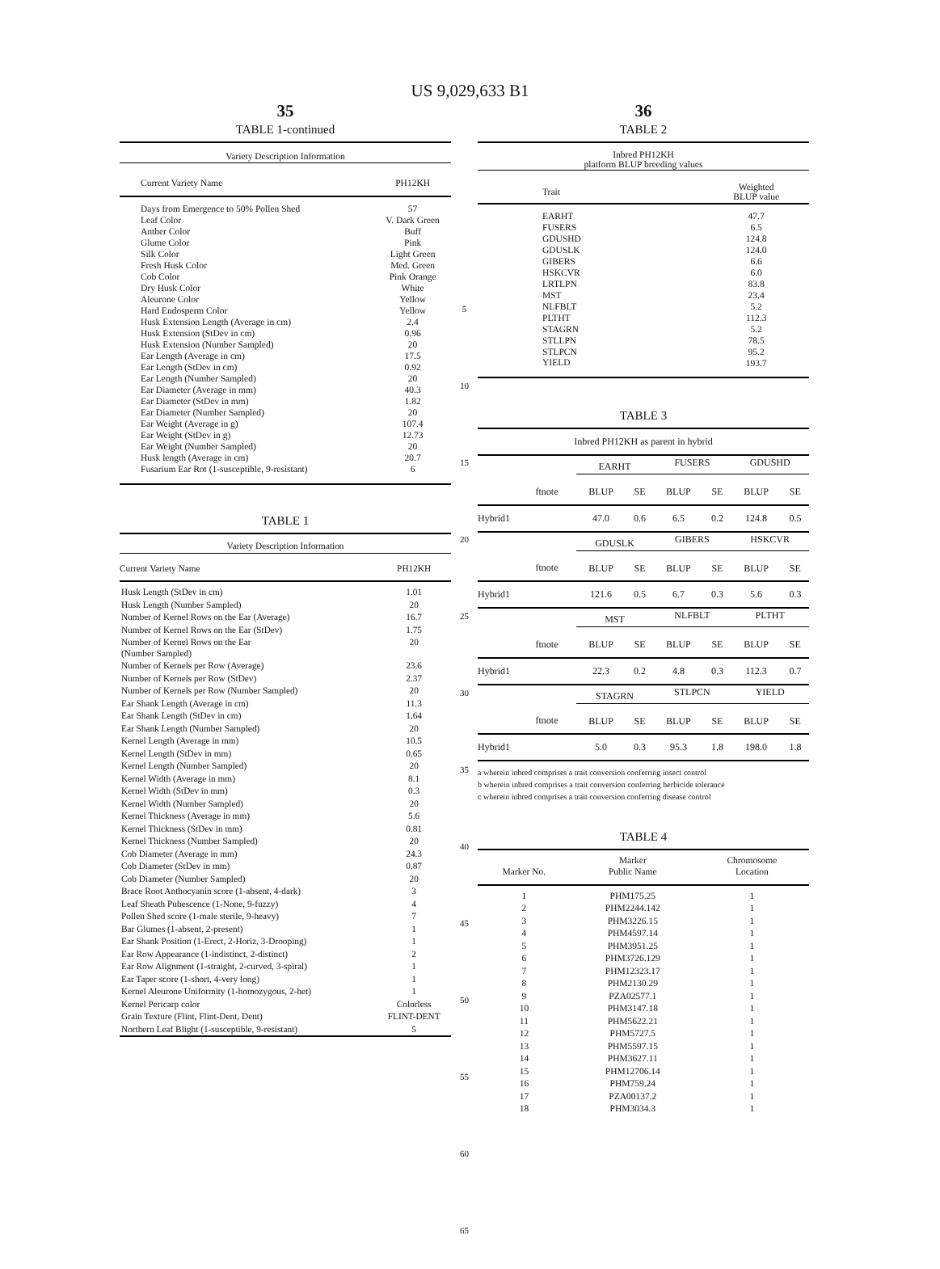US 9,029,633 B1
35
TABLE 1-continued
| Variety Description Information | |
| --- | --- |
| Current Variety Name | PH12KH |
| Days from Emergence to 50% Pollen Shed | 57 |
| Leaf Color | V. Dark Green |
| Anther Color | Buff |
| Glume Color | Pink |
| Silk Color | Light Green |
| Fresh Husk Color | Med. Green |
| Cob Color | Pink Orange |
| Dry Husk Color | White |
| Aleurone Color | Yellow |
| Hard Endosperm Color | Yellow |
| Husk Extension Length (Average in cm) | 2.4 |
| Husk Extension (StDev in cm) | 0.96 |
| Husk Extension (Number Sampled) | 20 |
| Ear Length (Average in cm) | 17.5 |
| Ear Length (StDev in cm) | 0.92 |
| Ear Length (Number Sampled) | 20 |
| Ear Diameter (Average in mm) | 40.3 |
| Ear Diameter (StDev in mm) | 1.82 |
| Ear Diameter (Number Sampled) | 20 |
| Ear Weight (Average in g) | 107.4 |
| Ear Weight (StDev in g) | 12.73 |
| Ear Weight (Number Sampled) | 20 |
| Husk length (Average in cm) | 20.7 |
| Fusarium Ear Rot (1-susceptible, 9-resistant) | 6 |
TABLE 1
| Variety Description Information | |
| --- | --- |
| Current Variety Name | PH12KH |
| Husk Length (StDev in cm) | 1.01 |
| Husk Length (Number Sampled) | 20 |
| Number of Kernel Rows on the Ear (Average) | 16.7 |
| Number of Kernel Rows on the Ear (StDev) | 1.75 |
| Number of Kernel Rows on the Ear (Number Sampled) | 20 |
| Number of Kernels per Row (Average) | 23.6 |
| Number of Kernels per Row (StDev) | 2.37 |
| Number of Kernels per Row (Number Sampled) | 20 |
| Ear Shank Length (Average in cm) | 11.3 |
| Ear Shank Length (StDev in cm) | 1.64 |
| Ear Shank Length (Number Sampled) | 20 |
| Kernel Length (Average in mm) | 10.5 |
| Kernel Length (StDev in mm) | 0.65 |
| Kernel Length (Number Sampled) | 20 |
| Kernel Width (Average in mm) | 8.1 |
| Kernel Width (StDev in mm) | 0.3 |
| Kernel Width (Number Sampled) | 20 |
| Kernel Thickness (Average in mm) | 5.6 |
| Kernel Thickness (StDev in mm) | 0.81 |
| Kernel Thickness (Number Sampled) | 20 |
| Cob Diameter (Average in mm) | 24.3 |
| Cob Diameter (StDev in mm) | 0.87 |
| Cob Diameter (Number Sampled) | 20 |
| Brace Root Anthocyanin score (1-absent, 4-dark) | 3 |
| Leaf Sheath Pubescence (1-None, 9-fuzzy) | 4 |
| Pollen Shed score (1-male sterile, 9-heavy) | 7 |
| Bar Glumes (1-absent, 2-present) | 1 |
| Ear Shank Position (1-Erect, 2-Horiz, 3-Drooping) | 1 |
| Ear Row Appearance (1-indistinct, 2-distinct) | 2 |
| Ear Row Alignment (1-straight, 2-curved, 3-spiral) | 1 |
| Ear Taper score (1-short, 4-very long) | 1 |
| Kernel Aleurone Uniformity (1-homozygous, 2-het) | 1 |
| Kernel Pericarp color | Colorless |
| Grain Texture (Flint, Flint-Dent, Dent) | FLINT-DENT |
| Northern Leaf Blight (1-susceptible, 9-resistant) | 5 |
5
10
15
20
25
30
35
40
45
50
55
60
65
36
TABLE 2
| Inbred PH12KH platform BLUP breeding values | |
| --- | --- |
| Trait | Weighted BLUP value |
| EARHT | 47.7 |
| FUSERS | 6.5 |
| GDUSHD | 124.8 |
| GDUSLK | 124.0 |
| GIBERS | 6.6 |
| HSKCVR | 6.0 |
| LRTLPN | 83.8 |
| MST | 23.4 |
| NLFBLT | 5.2 |
| PLTHT | 112.3 |
| STAGRN | 5.2 |
| STLLPN | 78.5 |
| STLPCN | 95.2 |
| YIELD | 193.7 |
TABLE 3
| Inbred PH12KH as parent in hybrid | | | | | | | |
| --- | --- | --- | --- | --- | --- | --- | --- |
| | | EARHT | | FUSERS | | GDUSHD | |
| | ftnote | BLUP | SE | BLUP | SE | BLUP | SE |
| Hybrid1 | | 47.0 | 0.6 | 6.5 | 0.2 | 124.8 | 0.5 |
| | | GDUSLK | | GIBERS | | HSKCVR | |
| | ftnote | BLUP | SE | BLUP | SE | BLUP | SE |
| Hybrid1 | | 121.6 | 0.5 | 6.7 | 0.3 | 5.6 | 0.3 |
| | | MST | | NLFBLT | | PLTHT | |
| | ftnote | BLUP | SE | BLUP | SE | BLUP | SE |
| Hybrid1 | | 22.3 | 0.2 | 4.8 | 0.3 | 112.3 | 0.7 |
| | | STAGRN | | STLPCN | | YIELD | |
| | ftnote | BLUP | SE | BLUP | SE | BLUP | SE |
| Hybrid1 | | 5.0 | 0.3 | 95.3 | 1.8 | 198.0 | 1.8 |
a wherein inbred comprises a trait conversion conferring insect control
b wherein inbred comprises a trait conversion conferring herbicide tolerance
c wherein inbred comprises a trait conversion conferring disease control
TABLE 4
| Marker No. | Marker Public Name | Chromosome Location |
| --- | --- | --- |
| 1 | PHM175.25 | 1 |
| 2 | PHM2244.142 | 1 |
| 3 | PHM3226.15 | 1 |
| 4 | PHM4597.14 | 1 |
| 5 | PHM3951.25 | 1 |
| 6 | PHM3726.129 | 1 |
| 7 | PHM12323.17 | 1 |
| 8 | PHM2130.29 | 1 |
| 9 | PZA02577.1 | 1 |
| 10 | PHM3147.18 | 1 |
| 11 | PHM5622.21 | 1 |
| 12 | PHM5727.5 | 1 |
| 13 | PHM5597.15 | 1 |
| 14 | PHM3627.11 | 1 |
| 15 | PHM12706.14 | 1 |
| 16 | PHM759.24 | 1 |
| 17 | PZA00137.2 | 1 |
| 18 | PHM3034.3 | 1 |